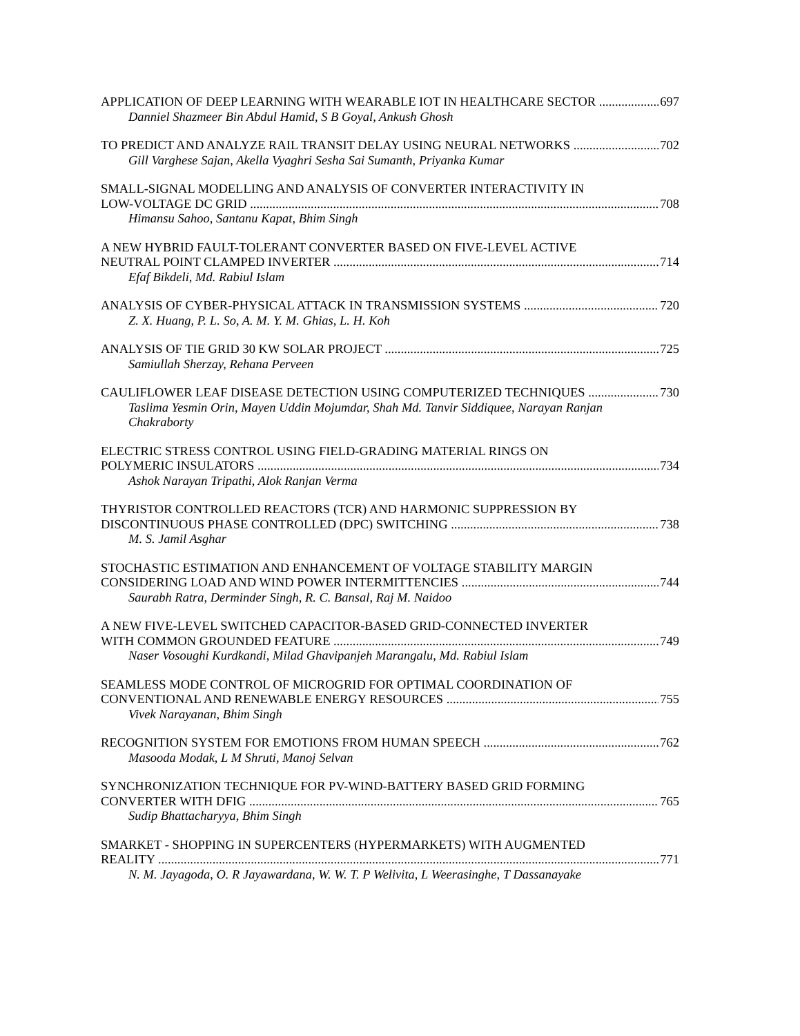APPLICATION OF DEEP LEARNING WITH WEARABLE IOT IN HEALTHCARE SECTOR 697
Danniel Shazmeer Bin Abdul Hamid, S B Goyal, Ankush Ghosh
TO PREDICT AND ANALYZE RAIL TRANSIT DELAY USING NEURAL NETWORKS 702
Gill Varghese Sajan, Akella Vyaghri Sesha Sai Sumanth, Priyanka Kumar
SMALL-SIGNAL MODELLING AND ANALYSIS OF CONVERTER INTERACTIVITY IN
LOW-VOLTAGE DC GRID 708
Himansu Sahoo, Santanu Kapat, Bhim Singh
A NEW HYBRID FAULT-TOLERANT CONVERTER BASED ON FIVE-LEVEL ACTIVE
NEUTRAL POINT CLAMPED INVERTER 714
Efaf Bikdeli, Md. Rabiul Islam
ANALYSIS OF CYBER-PHYSICAL ATTACK IN TRANSMISSION SYSTEMS 720
Z. X. Huang, P. L. So, A. M. Y. M. Ghias, L. H. Koh
ANALYSIS OF TIE GRID 30 KW SOLAR PROJECT 725
Samiullah Sherzay, Rehana Perveen
CAULIFLOWER LEAF DISEASE DETECTION USING COMPUTERIZED TECHNIQUES 730
Taslima Yesmin Orin, Mayen Uddin Mojumdar, Shah Md. Tanvir Siddiquee, Narayan Ranjan
Chakraborty
ELECTRIC STRESS CONTROL USING FIELD-GRADING MATERIAL RINGS ON
POLYMERIC INSULATORS 734
Ashok Narayan Tripathi, Alok Ranjan Verma
THYRISTOR CONTROLLED REACTORS (TCR) AND HARMONIC SUPPRESSION BY
DISCONTINUOUS PHASE CONTROLLED (DPC) SWITCHING 738
M. S. Jamil Asghar
STOCHASTIC ESTIMATION AND ENHANCEMENT OF VOLTAGE STABILITY MARGIN
CONSIDERING LOAD AND WIND POWER INTERMITTENCIES 744
Saurabh Ratra, Derminder Singh, R. C. Bansal, Raj M. Naidoo
A NEW FIVE-LEVEL SWITCHED CAPACITOR-BASED GRID-CONNECTED INVERTER
WITH COMMON GROUNDED FEATURE 749
Naser Vosoughi Kurdkandi, Milad Ghavipanjeh Marangalu, Md. Rabiul Islam
SEAMLESS MODE CONTROL OF MICROGRID FOR OPTIMAL COORDINATION OF
CONVENTIONAL AND RENEWABLE ENERGY RESOURCES 755
Vivek Narayanan, Bhim Singh
RECOGNITION SYSTEM FOR EMOTIONS FROM HUMAN SPEECH 762
Masooda Modak, L M Shruti, Manoj Selvan
SYNCHRONIZATION TECHNIQUE FOR PV-WIND-BATTERY BASED GRID FORMING
CONVERTER WITH DFIG 765
Sudip Bhattacharyya, Bhim Singh
SMARKET - SHOPPING IN SUPERCENTERS (HYPERMARKETS) WITH AUGMENTED
REALITY 771
N. M. Jayagoda, O. R Jayawardana, W. W. T. P Welivita, L Weerasinghe, T Dassanayake